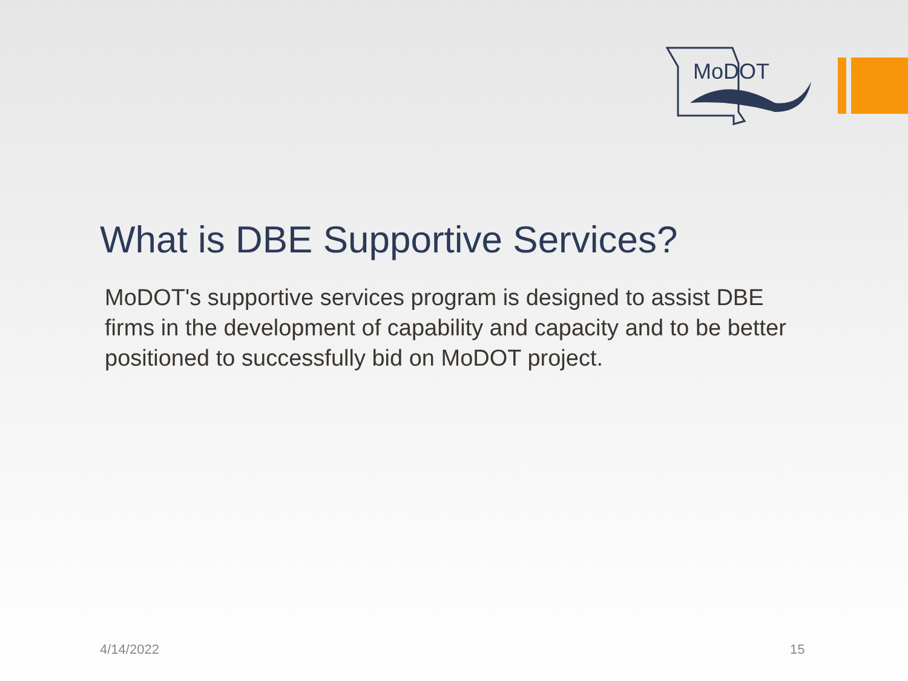MoDOT
What is DBE Supportive Services?
MoDOT's supportive services program is designed to assist DBE firms in the development of capability and capacity and to be better positioned to successfully bid on MoDOT project.
4/14/2022 15